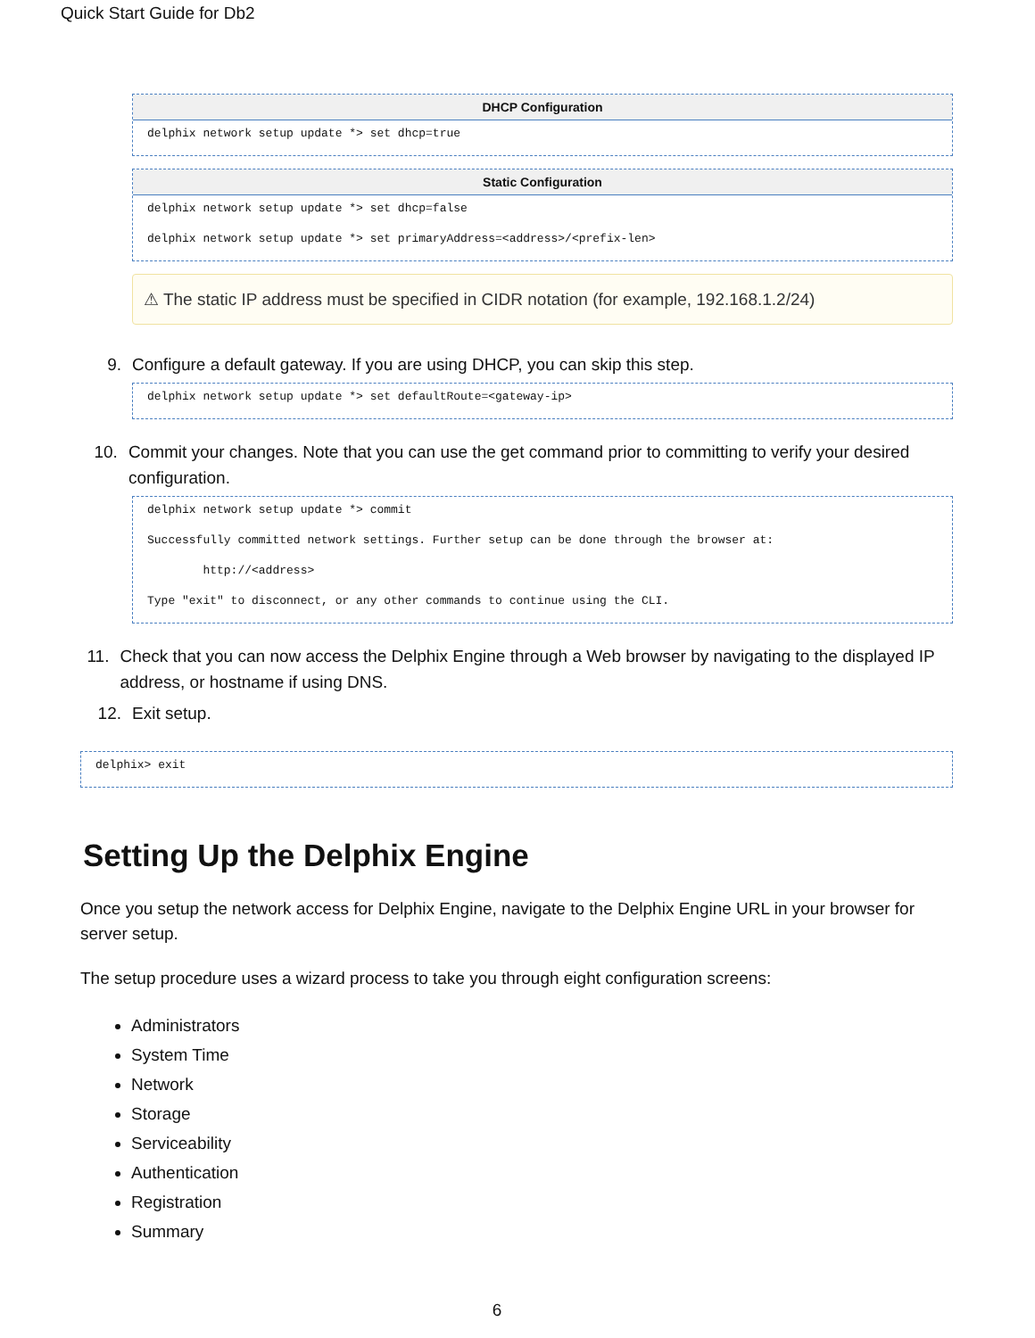Quick Start Guide for Db2
DHCP Configuration
delphix network setup update *> set dhcp=true
Static Configuration
delphix network setup update *> set dhcp=false

delphix network setup update *> set primaryAddress=<address>/<prefix-len>
⚠ The static IP address must be specified in CIDR notation (for example, 192.168.1.2/24)
9. Configure a default gateway. If you are using DHCP, you can skip this step.
delphix network setup update *> set defaultRoute=<gateway-ip>
10. Commit your changes. Note that you can use the get command prior to committing to verify your desired configuration.
delphix network setup update *> commit

Successfully committed network settings. Further setup can be done through the browser at:

        http://<address>

Type "exit" to disconnect, or any other commands to continue using the CLI.
11. Check that you can now access the Delphix Engine through a Web browser by navigating to the displayed IP address, or hostname if using DNS.
12. Exit setup.
delphix> exit
Setting Up the Delphix Engine
Once you setup the network access for Delphix Engine, navigate to the Delphix Engine URL in your browser for server setup.
The setup procedure uses a wizard process to take you through eight configuration screens:
Administrators
System Time
Network
Storage
Serviceability
Authentication
Registration
Summary
6